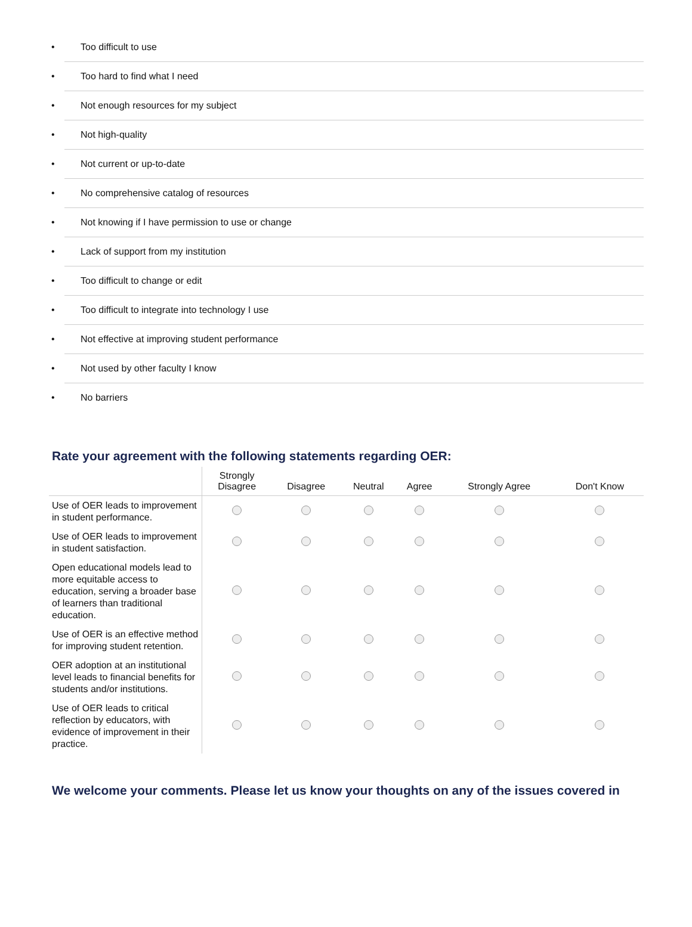• Too difficult to use
• Too hard to find what I need
• Not enough resources for my subject
• Not high-quality
• Not current or up-to-date
• No comprehensive catalog of resources
• Not knowing if I have permission to use or change
• Lack of support from my institution
• Too difficult to change or edit
• Too difficult to integrate into technology I use
• Not effective at improving student performance
• Not used by other faculty I know
• No barriers
Rate your agreement with the following statements regarding OER:
| | Strongly Disagree | Disagree | Neutral | Agree | Strongly Agree | Don't Know |
| --- | --- | --- | --- | --- | --- | --- |
| Use of OER leads to improvement in student performance. | | | | | | |
| Use of OER leads to improvement in student satisfaction. | | | | | | |
| Open educational models lead to more equitable access to education, serving a broader base of learners than traditional education. | | | | | | |
| Use of OER is an effective method for improving student retention. | | | | | | |
| OER adoption at an institutional level leads to financial benefits for students and/or institutions. | | | | | | |
| Use of OER leads to critical reflection by educators, with evidence of improvement in their practice. | | | | | | |
We welcome your comments. Please let us know your thoughts on any of the issues covered in